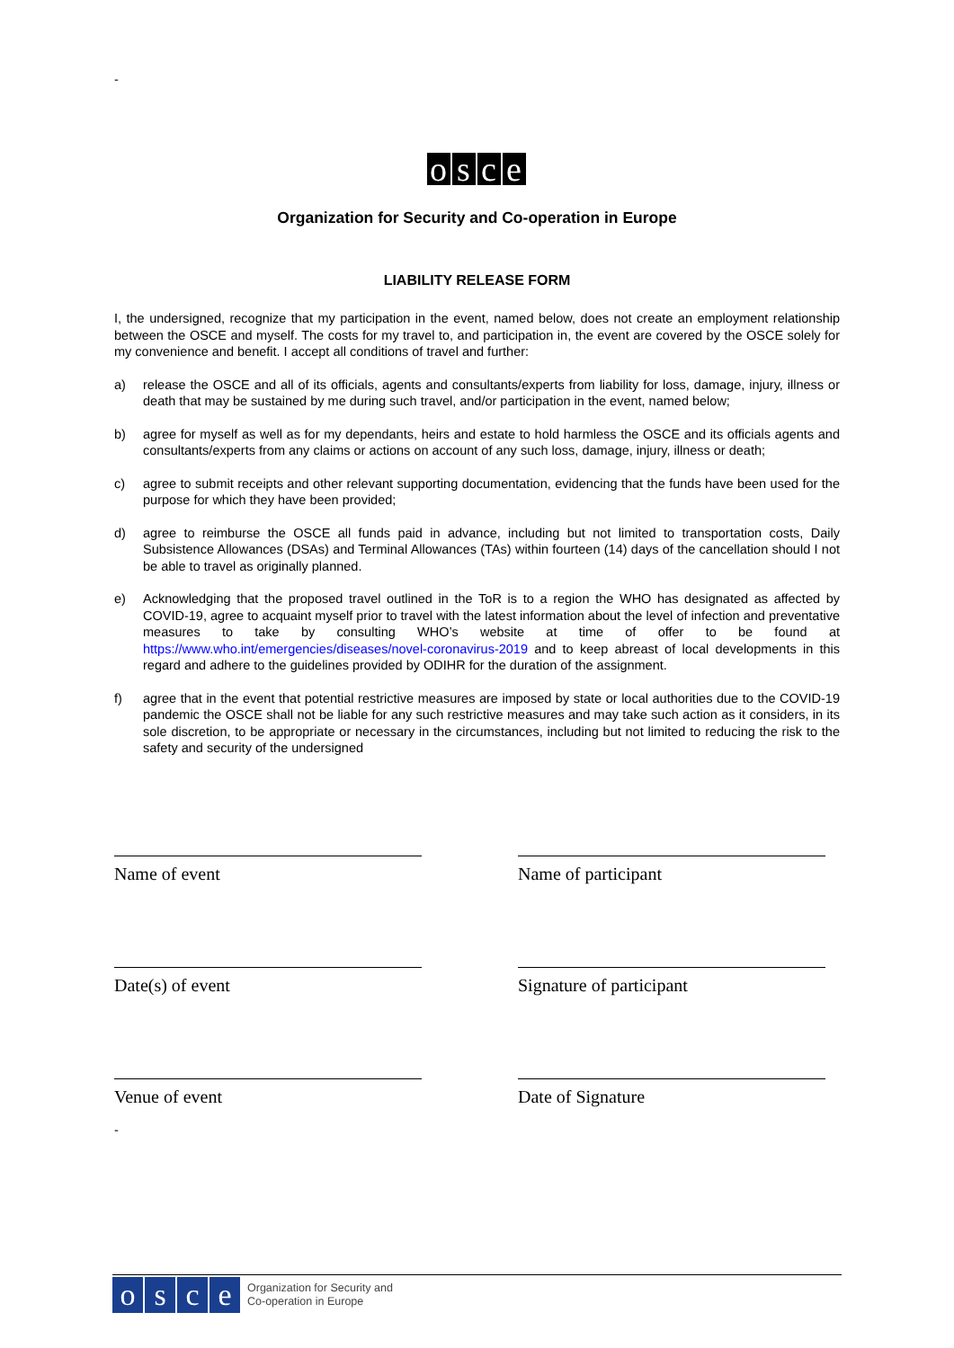-
osce
Organization for Security and Co-operation in Europe
LIABILITY RELEASE FORM
I, the undersigned, recognize that my participation in the event, named below, does not create an employment relationship between the OSCE and myself. The costs for my travel to, and participation in, the event are covered by the OSCE solely for my convenience and benefit. I accept all conditions of travel and further:
a) release the OSCE and all of its officials, agents and consultants/experts from liability for loss, damage, injury, illness or death that may be sustained by me during such travel, and/or participation in the event, named below;
b) agree for myself as well as for my dependants, heirs and estate to hold harmless the OSCE and its officials agents and consultants/experts from any claims or actions on account of any such loss, damage, injury, illness or death;
c) agree to submit receipts and other relevant supporting documentation, evidencing that the funds have been used for the purpose for which they have been provided;
d) agree to reimburse the OSCE all funds paid in advance, including but not limited to transportation costs, Daily Subsistence Allowances (DSAs) and Terminal Allowances (TAs) within fourteen (14) days of the cancellation should I not be able to travel as originally planned.
e) Acknowledging that the proposed travel outlined in the ToR is to a region the WHO has designated as affected by COVID-19, agree to acquaint myself prior to travel with the latest information about the level of infection and preventative measures to take by consulting WHO’s website at time of offer to be found at https://www.who.int/emergencies/diseases/novel-coronavirus-2019 and to keep abreast of local developments in this regard and adhere to the guidelines provided by ODIHR for the duration of the assignment.
f) agree that in the event that potential restrictive measures are imposed by state or local authorities due to the COVID-19 pandemic the OSCE shall not be liable for any such restrictive measures and may take such action as it considers, in its sole discretion, to be appropriate or necessary in the circumstances, including but not limited to reducing the risk to the safety and security of the undersigned
Name of event
Name of participant
Date(s) of event
Signature of participant
Venue of event
Date of Signature
-
osce Organization for Security and
Co-operation in Europe